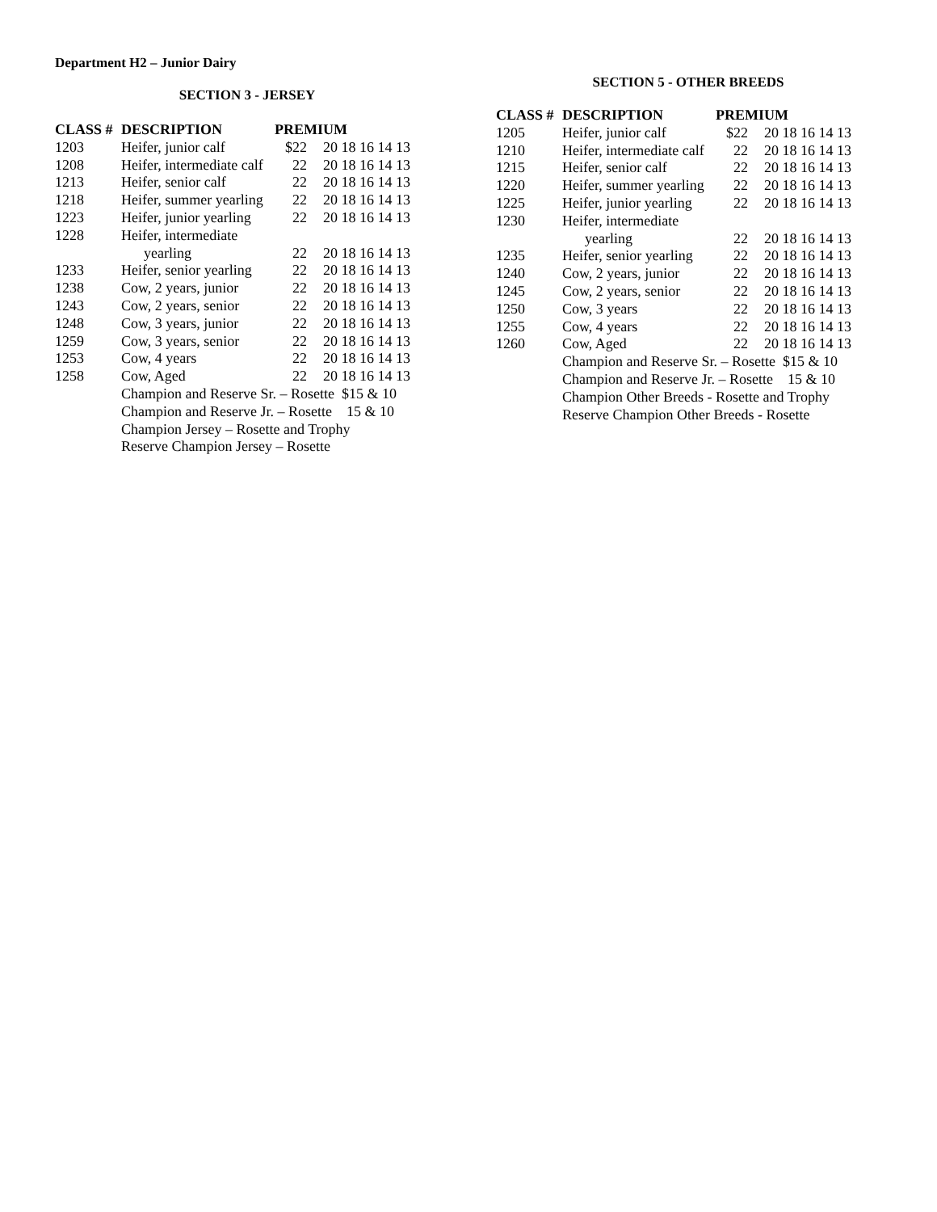Department H2 – Junior Dairy
SECTION 3 - JERSEY
| CLASS # | DESCRIPTION | PREMIUM | |
| --- | --- | --- | --- |
| 1203 | Heifer, junior calf | $22 | 20 18 16 14 13 |
| 1208 | Heifer, intermediate calf | 22 | 20 18 16 14 13 |
| 1213 | Heifer, senior calf | 22 | 20 18 16 14 13 |
| 1218 | Heifer, summer yearling | 22 | 20 18 16 14 13 |
| 1223 | Heifer, junior yearling | 22 | 20 18 16 14 13 |
| 1228 | Heifer, intermediate | | |
| | yearling | 22 | 20 18 16 14 13 |
| 1233 | Heifer, senior yearling | 22 | 20 18 16 14 13 |
| 1238 | Cow, 2 years, junior | 22 | 20 18 16 14 13 |
| 1243 | Cow, 2 years, senior | 22 | 20 18 16 14 13 |
| 1248 | Cow, 3 years, junior | 22 | 20 18 16 14 13 |
| 1259 | Cow, 3 years, senior | 22 | 20 18 16 14 13 |
| 1253 | Cow, 4 years | 22 | 20 18 16 14 13 |
| 1258 | Cow, Aged | 22 | 20 18 16 14 13 |
| | Champion and Reserve Sr. – Rosette $15 & 10 | | |
| | Champion and Reserve Jr. – Rosette 15 & 10 | | |
| | Champion Jersey – Rosette and Trophy | | |
| | Reserve Champion Jersey – Rosette | | |
SECTION 5 - OTHER BREEDS
| CLASS # | DESCRIPTION | PREMIUM | |
| --- | --- | --- | --- |
| 1205 | Heifer, junior calf | $22 | 20 18 16 14 13 |
| 1210 | Heifer, intermediate calf | 22 | 20 18 16 14 13 |
| 1215 | Heifer, senior calf | 22 | 20 18 16 14 13 |
| 1220 | Heifer, summer yearling | 22 | 20 18 16 14 13 |
| 1225 | Heifer, junior yearling | 22 | 20 18 16 14 13 |
| 1230 | Heifer, intermediate | | |
| | yearling | 22 | 20 18 16 14 13 |
| 1235 | Heifer, senior yearling | 22 | 20 18 16 14 13 |
| 1240 | Cow, 2 years, junior | 22 | 20 18 16 14 13 |
| 1245 | Cow, 2 years, senior | 22 | 20 18 16 14 13 |
| 1250 | Cow, 3 years | 22 | 20 18 16 14 13 |
| 1255 | Cow, 4 years | 22 | 20 18 16 14 13 |
| 1260 | Cow, Aged | 22 | 20 18 16 14 13 |
| | Champion and Reserve Sr. – Rosette $15 & 10 | | |
| | Champion and Reserve Jr. – Rosette 15 & 10 | | |
| | Champion Other Breeds - Rosette and Trophy | | |
| | Reserve Champion Other Breeds - Rosette | | |